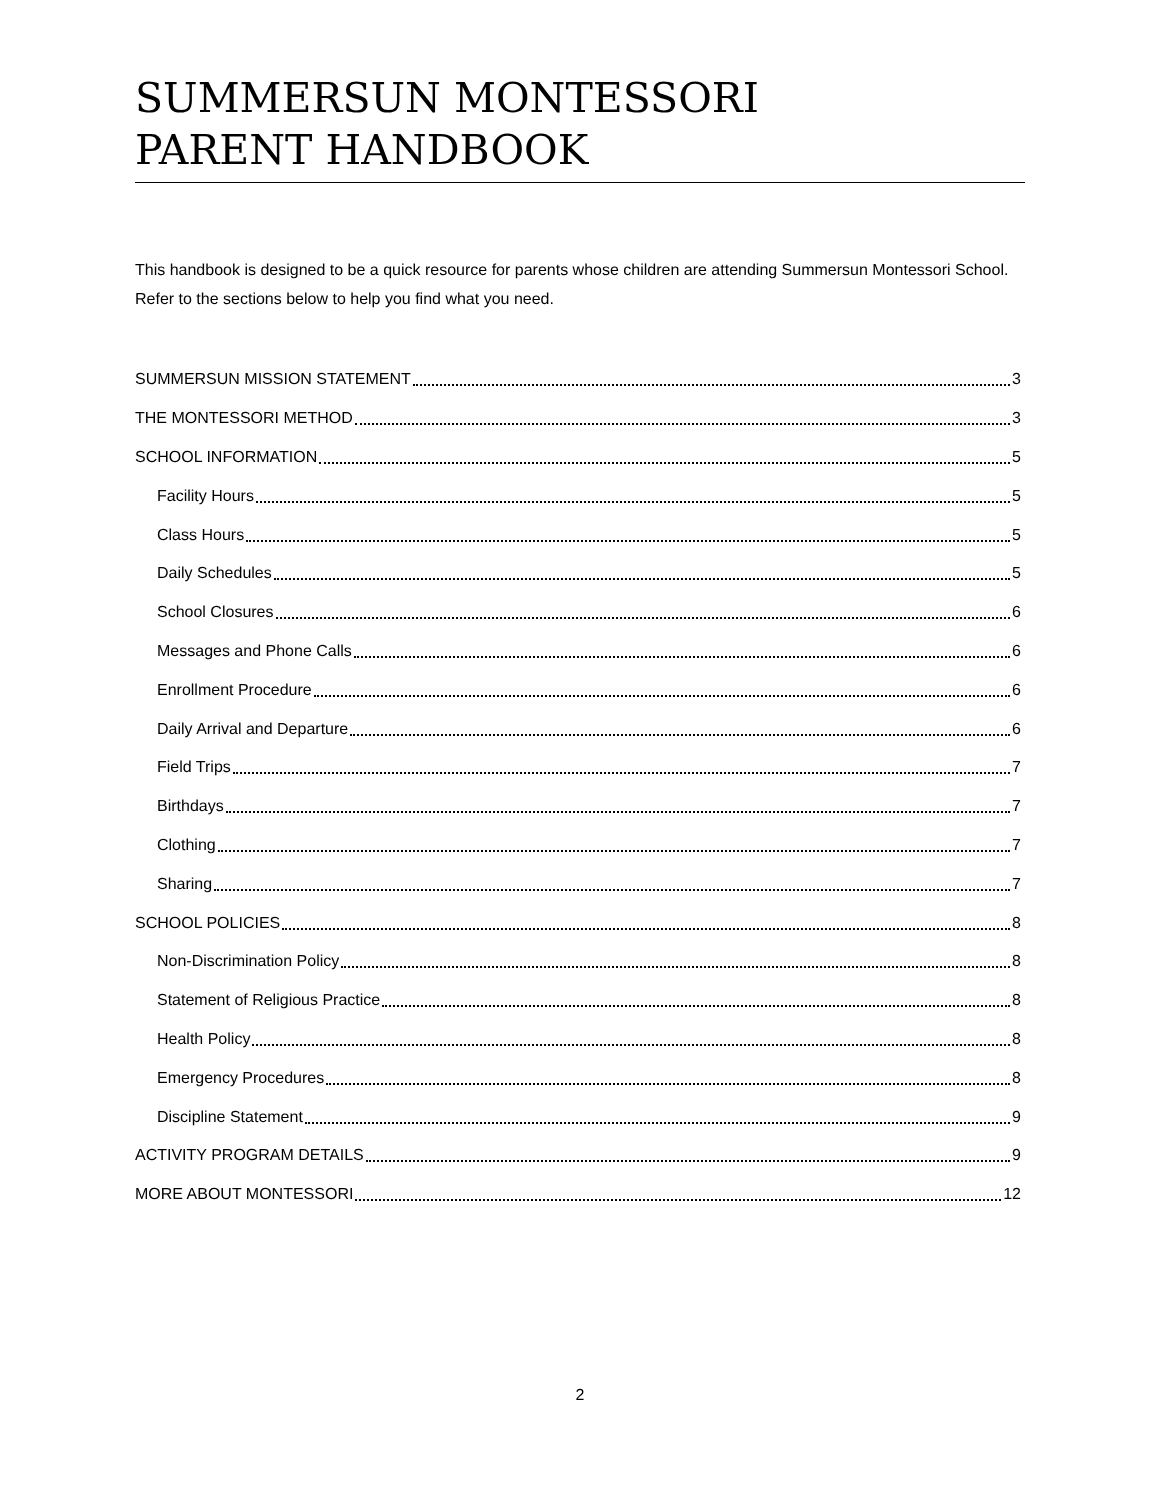SUMMERSUN MONTESSORI
PARENT HANDBOOK
This handbook is designed to be a quick resource for parents whose children are attending Summersun Montessori School. Refer to the sections below to help you find what you need.
SUMMERSUN MISSION STATEMENT 3
THE MONTESSORI METHOD 3
SCHOOL INFORMATION 5
Facility Hours 5
Class Hours 5
Daily Schedules 5
School Closures 6
Messages and Phone Calls 6
Enrollment Procedure 6
Daily Arrival and Departure 6
Field Trips 7
Birthdays 7
Clothing 7
Sharing 7
SCHOOL POLICIES 8
Non-Discrimination Policy 8
Statement of Religious Practice 8
Health Policy 8
Emergency Procedures 8
Discipline Statement 9
ACTIVITY PROGRAM DETAILS 9
MORE ABOUT MONTESSORI 12
2